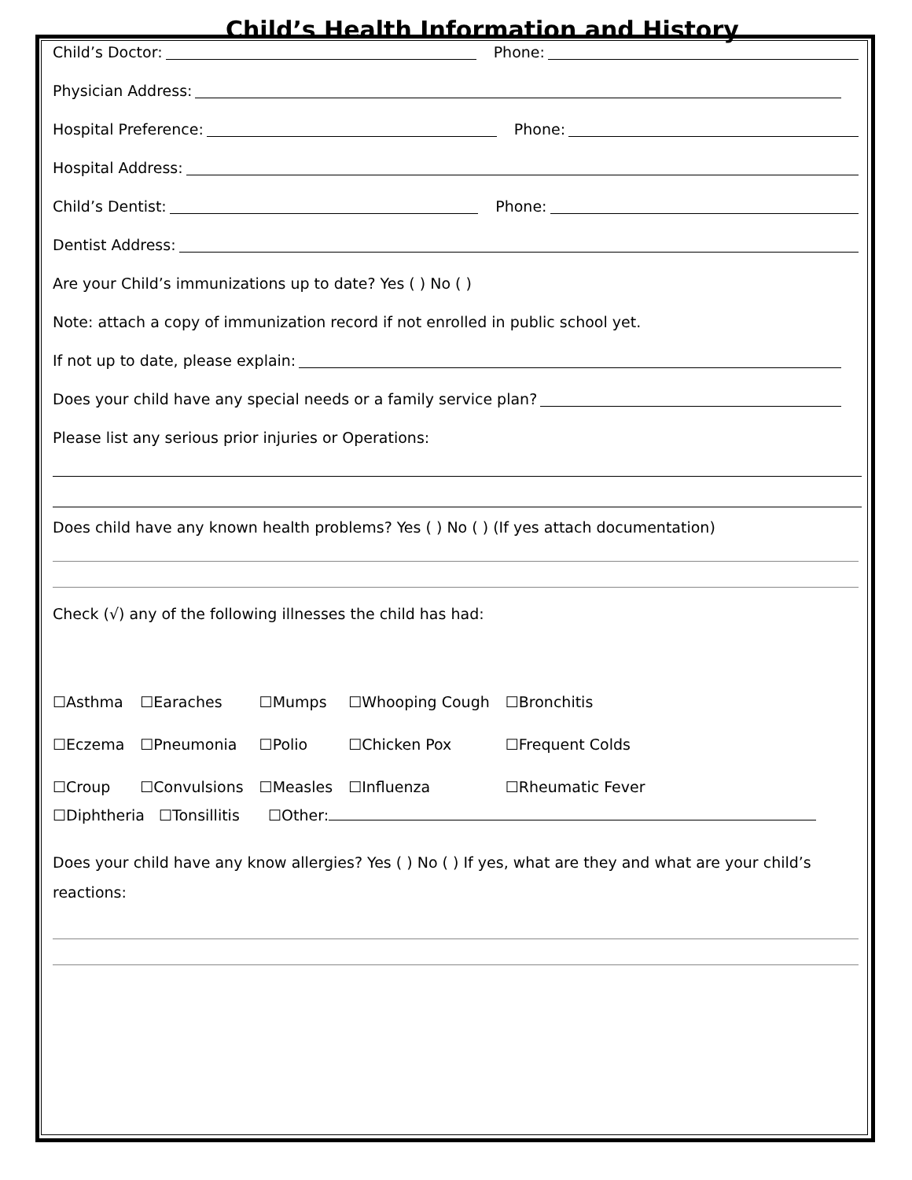Child’s Health Information and History
Child’s Doctor: Phone:
Physician Address:
Hospital Preference: Phone:
Hospital Address:
Child’s Dentist: Phone:
Dentist Address:
Are your Child’s immunizations up to date? Yes ( ) No ( )
Note: attach a copy of immunization record if not enrolled in public school yet.
If not up to date, please explain:
Does your child have any special needs or a family service plan?
Please list any serious prior injuries or Operations:
Does child have any known health problems? Yes ( ) No ( ) (If yes attach documentation)
Check (√) any of the following illnesses the child has had:
| ☐Asthma | ☐Earaches | ☐Mumps | ☐Whooping Cough | ☐Bronchitis |
| ☐Eczema | ☐Pneumonia | ☐Polio | ☐Chicken Pox | ☐Frequent Colds |
| ☐Croup | ☐Convulsions | ☐Measles | ☐Influenza | ☐Rheumatic Fever |
☐Diphtheria ☐Tonsillitis ☐Other:
Does your child have any know allergies? Yes ( ) No ( ) If yes, what are they and what are your child’s reactions: